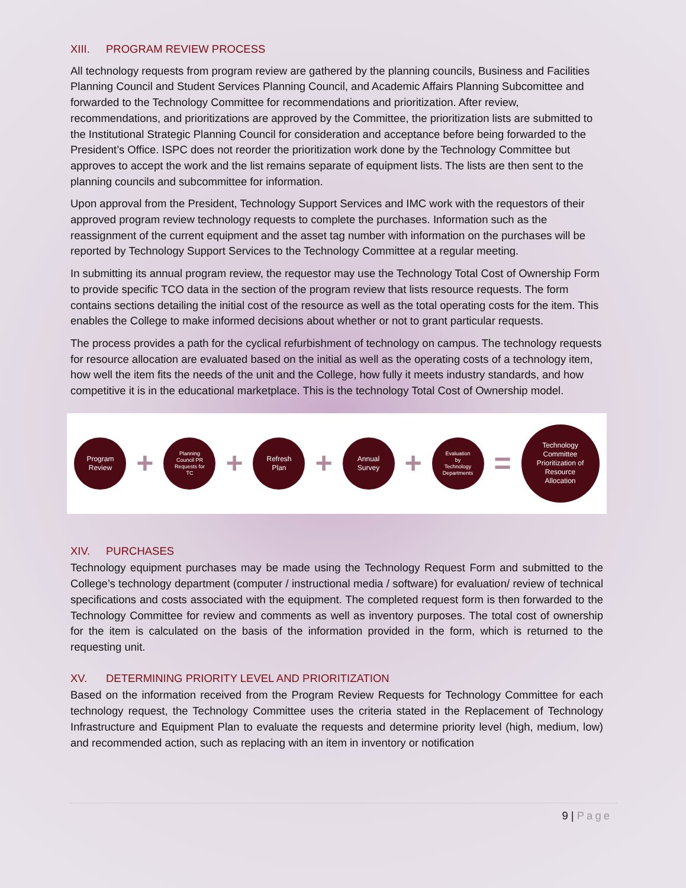XIII. PROGRAM REVIEW PROCESS
All technology requests from program review are gathered by the planning councils, Business and Facilities Planning Council and Student Services Planning Council, and Academic Affairs Planning Subcomittee and forwarded to the Technology Committee for recommendations and prioritization. After review, recommendations, and prioritizations are approved by the Committee, the prioritization lists are submitted to the Institutional Strategic Planning Council for consideration and acceptance before being forwarded to the President’s Office. ISPC does not reorder the prioritization work done by the Technology Committee but approves to accept the work and the list remains separate of equipment lists. The lists are then sent to the planning councils and subcommittee for information.
Upon approval from the President, Technology Support Services and IMC work with the requestors of their approved program review technology requests to complete the purchases. Information such as the reassignment of the current equipment and the asset tag number with information on the purchases will be reported by Technology Support Services to the Technology Committee at a regular meeting.
In submitting its annual program review, the requestor may use the Technology Total Cost of Ownership Form to provide specific TCO data in the section of the program review that lists resource requests. The form contains sections detailing the initial cost of the resource as well as the total operating costs for the item. This enables the College to make informed decisions about whether or not to grant particular requests.
The process provides a path for the cyclical refurbishment of technology on campus. The technology requests for resource allocation are evaluated based on the initial as well as the operating costs of a technology item, how well the item fits the needs of the unit and the College, how fully it meets industry standards, and how competitive it is in the educational marketplace. This is the technology Total Cost of Ownership model.
Program
Review
+
Planning
Council PR
Requests for
TC
+
Refresh
Plan
+
Annual
Survey
+
Evaluation
by
Technology
Departments
=
Technology
Committee
Prioritization of
Resource
Allocation
XIV. PURCHASES
Technology equipment purchases may be made using the Technology Request Form and submitted to the College’s technology department (computer / instructional media / software) for evaluation/ review of technical specifications and costs associated with the equipment. The completed request form is then forwarded to the Technology Committee for review and comments as well as inventory purposes. The total cost of ownership for the item is calculated on the basis of the information provided in the form, which is returned to the requesting unit.
XV. DETERMINING PRIORITY LEVEL AND PRIORITIZATION
Based on the information received from the Program Review Requests for Technology Committee for each technology request, the Technology Committee uses the criteria stated in the Replacement of Technology Infrastructure and Equipment Plan to evaluate the requests and determine priority level (high, medium, low) and recommended action, such as replacing with an item in inventory or notification
9 | Page